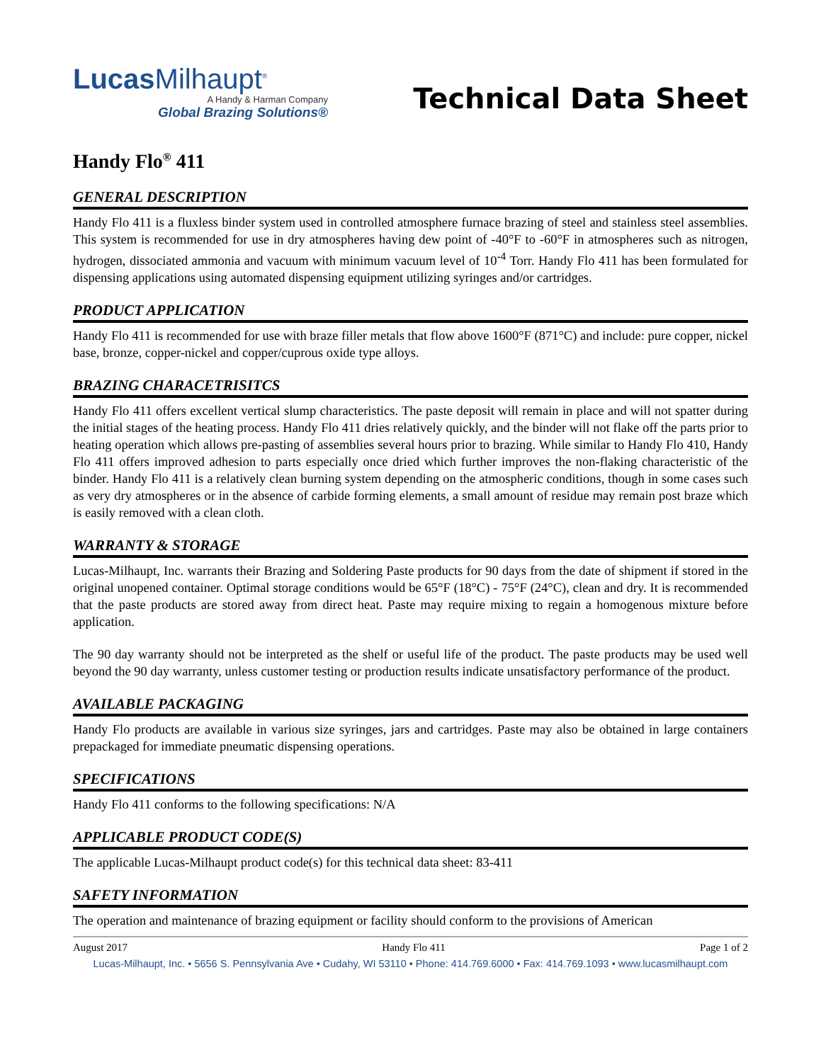Lucas Milhaupt<sup>®</sup>
A Handy & Harman Company
Global Brazing Solutions®
Technical Data Sheet
Handy Flo<sup>®</sup> 411
GENERAL DESCRIPTION
Handy Flo 411 is a fluxless binder system used in controlled atmosphere furnace brazing of steel and stainless steel assemblies. This system is recommended for use in dry atmospheres having dew point of -40°F to -60°F in atmospheres such as nitrogen, hydrogen, dissociated ammonia and vacuum with minimum vacuum level of 10<sup>-4</sup> Torr. Handy Flo 411 has been formulated for dispensing applications using automated dispensing equipment utilizing syringes and/or cartridges.
PRODUCT APPLICATION
Handy Flo 411 is recommended for use with braze filler metals that flow above 1600°F (871°C) and include: pure copper, nickel base, bronze, copper-nickel and copper/cuprous oxide type alloys.
BRAZING CHARACETRISITCS
Handy Flo 411 offers excellent vertical slump characteristics. The paste deposit will remain in place and will not spatter during the initial stages of the heating process. Handy Flo 411 dries relatively quickly, and the binder will not flake off the parts prior to heating operation which allows pre-pasting of assemblies several hours prior to brazing. While similar to Handy Flo 410, Handy Flo 411 offers improved adhesion to parts especially once dried which further improves the non-flaking characteristic of the binder. Handy Flo 411 is a relatively clean burning system depending on the atmospheric conditions, though in some cases such as very dry atmospheres or in the absence of carbide forming elements, a small amount of residue may remain post braze which is easily removed with a clean cloth.
WARRANTY & STORAGE
Lucas-Milhaupt, Inc. warrants their Brazing and Soldering Paste products for 90 days from the date of shipment if stored in the original unopened container. Optimal storage conditions would be 65°F (18°C) - 75°F (24°C), clean and dry. It is recommended that the paste products are stored away from direct heat. Paste may require mixing to regain a homogenous mixture before application.
The 90 day warranty should not be interpreted as the shelf or useful life of the product. The paste products may be used well beyond the 90 day warranty, unless customer testing or production results indicate unsatisfactory performance of the product.
AVAILABLE PACKAGING
Handy Flo products are available in various size syringes, jars and cartridges. Paste may also be obtained in large containers prepackaged for immediate pneumatic dispensing operations.
SPECIFICATIONS
Handy Flo 411 conforms to the following specifications: N/A
APPLICABLE PRODUCT CODE(S)
The applicable Lucas-Milhaupt product code(s) for this technical data sheet: 83-411
SAFETY INFORMATION
The operation and maintenance of brazing equipment or facility should conform to the provisions of American
August 2017 Handy Flo 411 Page 1 of 2
Lucas-Milhaupt, Inc. • 5656 S. Pennsylvania Ave • Cudahy, WI 53110 • Phone: 414.769.6000 • Fax: 414.769.1093 • www.lucasmilhaupt.com